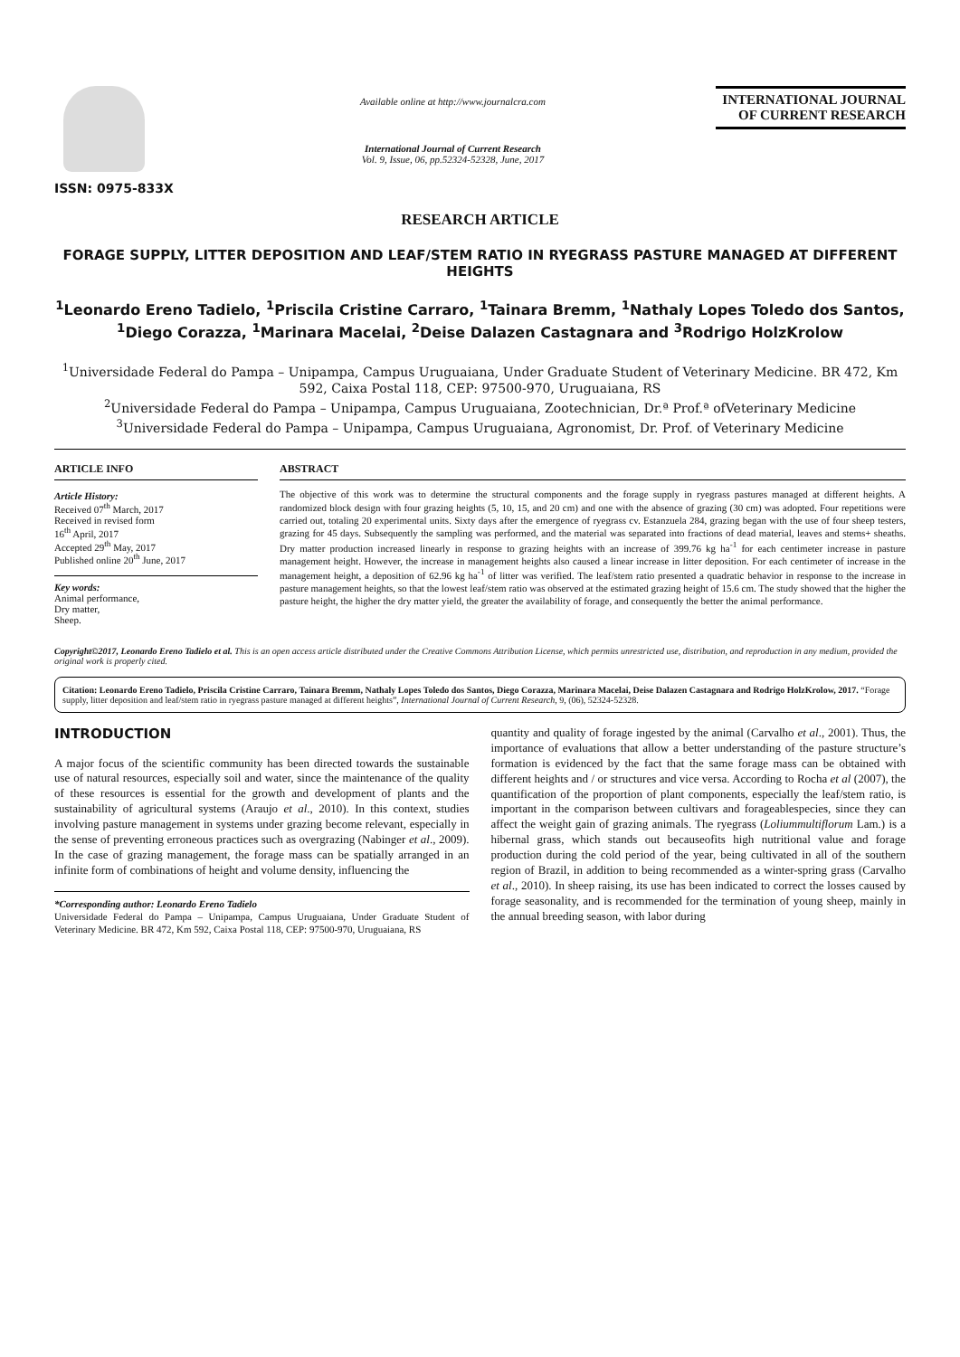ISSN: 0975-833X
Available online at http://www.journalcra.com
International Journal of Current Research
Vol. 9, Issue, 06, pp.52324-52328, June, 2017
INTERNATIONAL JOURNAL
OF CURRENT RESEARCH
RESEARCH ARTICLE
FORAGE SUPPLY, LITTER DEPOSITION AND LEAF/STEM RATIO IN RYEGRASS PASTURE MANAGED AT DIFFERENT HEIGHTS
<sup>1</sup> Leonardo Ereno Tadielo, <sup>1</sup>Priscila Cristine Carraro, <sup>1</sup>Tainara Bremm, <sup>1</sup>Nathaly Lopes Toledo dos Santos, <sup>1</sup>Diego Corazza, <sup>1</sup>Marinara Macelai, <sup>2</sup>Deise Dalazen Castagnara and <sup>3</sup>Rodrigo HolzKrolow
<sup>1</sup> Universidade Federal do Pampa – Unipampa, Campus Uruguaiana, Under Graduate Student of Veterinary Medicine. BR 472, Km 592, Caixa Postal 118, CEP: 97500-970, Uruguaiana, RS
<sup>2</sup> Universidade Federal do Pampa – Unipampa, Campus Uruguaiana, Zootechnician, Dr.ª Prof.ª ofVeterinary Medicine
<sup>3</sup> Universidade Federal do Pampa – Unipampa, Campus Uruguaiana, Agronomist, Dr. Prof. of Veterinary Medicine
ARTICLE INFO
Article History:
Received 07<sup>th</sup> March, 2017
Received in revised form
16<sup>th</sup> April, 2017
Accepted 29<sup>th</sup> May, 2017
Published online 20<sup>th</sup> June, 2017
Key words:
Animal performance,
Dry matter,
Sheep.
ABSTRACT
The objective of this work was to determine the structural components and the forage supply in ryegrass pastures managed at different heights. A randomized block design with four grazing heights (5, 10, 15, and 20 cm) and one with the absence of grazing (30 cm) was adopted. Four repetitions were carried out, totaling 20 experimental units. Sixty days after the emergence of ryegrass cv. Estanzuela 284, grazing began with the use of four sheep testers, grazing for 45 days. Subsequently the sampling was performed, and the material was separated into fractions of dead material, leaves and stems+ sheaths. Dry matter production increased linearly in response to grazing heights with an increase of 399.76 kg ha<sup>-1</sup> for each centimeter increase in pasture management height. However, the increase in management heights also caused a linear increase in litter deposition. For each centimeter of increase in the management height, a deposition of 62.96 kg ha<sup>-1</sup> of litter was verified. The leaf/stem ratio presented a quadratic behavior in response to the increase in pasture management heights, so that the lowest leaf/stem ratio was observed at the estimated grazing height of 15.6 cm. The study showed that the higher the pasture height, the higher the dry matter yield, the greater the availability of forage, and consequently the better the animal performance.
Copyright©2017, Leonardo Ereno Tadielo et al. This is an open access article distributed under the Creative Commons Attribution License, which permits unrestricted use, distribution, and reproduction in any medium, provided the original work is properly cited.
Citation: Leonardo Ereno Tadielo, Priscila Cristine Carraro, Tainara Bremm, Nathaly Lopes Toledo dos Santos, Diego Corazza, Marinara Macelai, Deise Dalazen Castagnara and Rodrigo HolzKrolow, 2017. “Forage supply, litter deposition and leaf/stem ratio in ryegrass pasture managed at different heights”, International Journal of Current Research, 9, (06), 52324-52328.
INTRODUCTION
A major focus of the scientific community has been directed towards the sustainable use of natural resources, especially soil and water, since the maintenance of the quality of these resources is essential for the growth and development of plants and the sustainability of agricultural systems (Araujo et al., 2010). In this context, studies involving pasture management in systems under grazing become relevant, especially in the sense of preventing erroneous practices such as overgrazing (Nabinger et al., 2009). In the case of grazing management, the forage mass can be spatially arranged in an infinite form of combinations of height and volume density, influencing the
*Corresponding author: Leonardo Ereno Tadielo
Universidade Federal do Pampa – Unipampa, Campus Uruguaiana, Under Graduate Student of Veterinary Medicine. BR 472, Km 592, Caixa Postal 118, CEP: 97500-970, Uruguaiana, RS
quantity and quality of forage ingested by the animal (Carvalho et al., 2001). Thus, the importance of evaluations that allow a better understanding of the pasture structure’s formation is evidenced by the fact that the same forage mass can be obtained with different heights and / or structures and vice versa. According to Rocha et al (2007), the quantification of the proportion of plant components, especially the leaf/stem ratio, is important in the comparison between cultivars and forageablespecies, since they can affect the weight gain of grazing animals. The ryegrass (Loliummultiflorum Lam.) is a hibernal grass, which stands out becauseofits high nutritional value and forage production during the cold period of the year, being cultivated in all of the southern region of Brazil, in addition to being recommended as a winter-spring grass (Carvalho et al., 2010). In sheep raising, its use has been indicated to correct the losses caused by forage seasonality, and is recommended for the termination of young sheep, mainly in the annual breeding season, with labor during